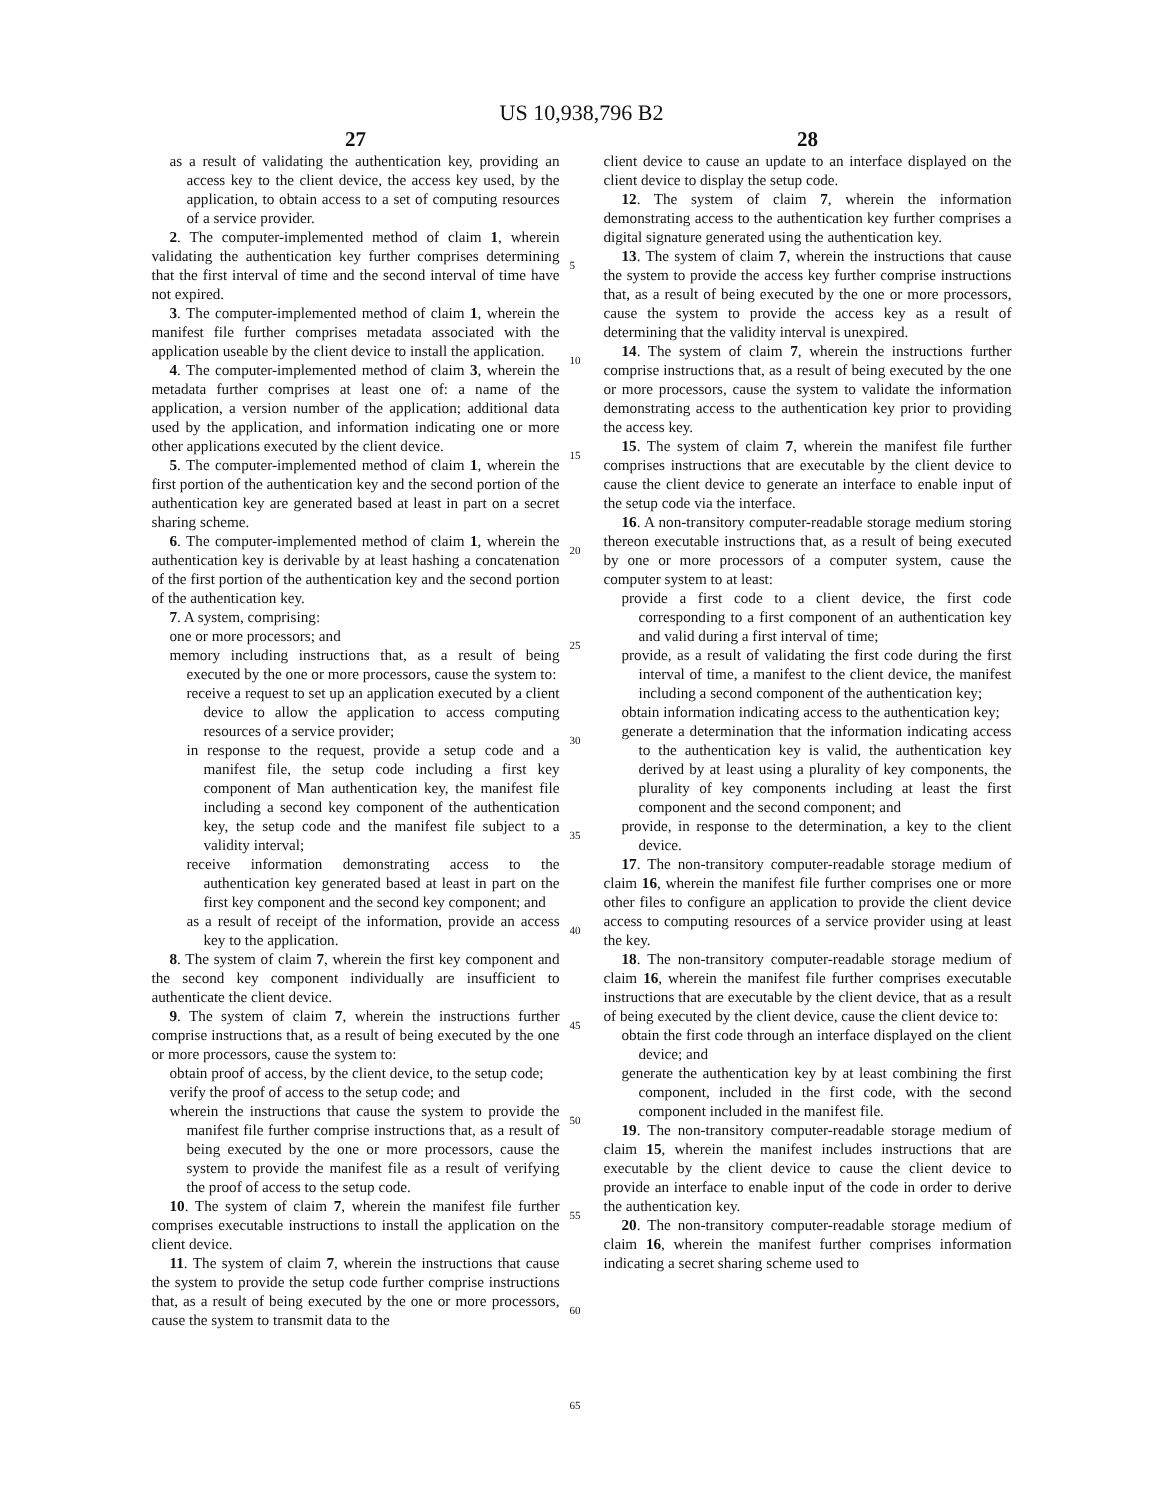US 10,938,796 B2
27
as a result of validating the authentication key, providing an access key to the client device, the access key used, by the application, to obtain access to a set of computing resources of a service provider.
2. The computer-implemented method of claim 1, wherein validating the authentication key further comprises determining that the first interval of time and the second interval of time have not expired.
3. The computer-implemented method of claim 1, wherein the manifest file further comprises metadata associated with the application useable by the client device to install the application.
4. The computer-implemented method of claim 3, wherein the metadata further comprises at least one of: a name of the application, a version number of the application; additional data used by the application, and information indicating one or more other applications executed by the client device.
5. The computer-implemented method of claim 1, wherein the first portion of the authentication key and the second portion of the authentication key are generated based at least in part on a secret sharing scheme.
6. The computer-implemented method of claim 1, wherein the authentication key is derivable by at least hashing a concatenation of the first portion of the authentication key and the second portion of the authentication key.
7. A system, comprising:
one or more processors; and
memory including instructions that, as a result of being executed by the one or more processors, cause the system to:
receive a request to set up an application executed by a client device to allow the application to access computing resources of a service provider;
in response to the request, provide a setup code and a manifest file, the setup code including a first key component of Man authentication key, the manifest file including a second key component of the authentication key, the setup code and the manifest file subject to a validity interval;
receive information demonstrating access to the authentication key generated based at least in part on the first key component and the second key component; and
as a result of receipt of the information, provide an access key to the application.
8. The system of claim 7, wherein the first key component and the second key component individually are insufficient to authenticate the client device.
9. The system of claim 7, wherein the instructions further comprise instructions that, as a result of being executed by the one or more processors, cause the system to:
obtain proof of access, by the client device, to the setup code;
verify the proof of access to the setup code; and
wherein the instructions that cause the system to provide the manifest file further comprise instructions that, as a result of being executed by the one or more processors, cause the system to provide the manifest file as a result of verifying the proof of access to the setup code.
10. The system of claim 7, wherein the manifest file further comprises executable instructions to install the application on the client device.
11. The system of claim 7, wherein the instructions that cause the system to provide the setup code further comprise instructions that, as a result of being executed by the one or more processors, cause the system to transmit data to the
5
10
15
20
25
30
35
40
45
50
55
60
65
28
client device to cause an update to an interface displayed on the client device to display the setup code.
12. The system of claim 7, wherein the information demonstrating access to the authentication key further comprises a digital signature generated using the authentication key.
13. The system of claim 7, wherein the instructions that cause the system to provide the access key further comprise instructions that, as a result of being executed by the one or more processors, cause the system to provide the access key as a result of determining that the validity interval is unexpired.
14. The system of claim 7, wherein the instructions further comprise instructions that, as a result of being executed by the one or more processors, cause the system to validate the information demonstrating access to the authentication key prior to providing the access key.
15. The system of claim 7, wherein the manifest file further comprises instructions that are executable by the client device to cause the client device to generate an interface to enable input of the setup code via the interface.
16. A non-transitory computer-readable storage medium storing thereon executable instructions that, as a result of being executed by one or more processors of a computer system, cause the computer system to at least:
provide a first code to a client device, the first code corresponding to a first component of an authentication key and valid during a first interval of time;
provide, as a result of validating the first code during the first interval of time, a manifest to the client device, the manifest including a second component of the authentication key;
obtain information indicating access to the authentication key;
generate a determination that the information indicating access to the authentication key is valid, the authentication key derived by at least using a plurality of key components, the plurality of key components including at least the first component and the second component; and
provide, in response to the determination, a key to the client device.
17. The non-transitory computer-readable storage medium of claim 16, wherein the manifest file further comprises one or more other files to configure an application to provide the client device access to computing resources of a service provider using at least the key.
18. The non-transitory computer-readable storage medium of claim 16, wherein the manifest file further comprises executable instructions that are executable by the client device, that as a result of being executed by the client device, cause the client device to:
obtain the first code through an interface displayed on the client device; and
generate the authentication key by at least combining the first component, included in the first code, with the second component included in the manifest file.
19. The non-transitory computer-readable storage medium of claim 15, wherein the manifest includes instructions that are executable by the client device to cause the client device to provide an interface to enable input of the code in order to derive the authentication key.
20. The non-transitory computer-readable storage medium of claim 16, wherein the manifest further comprises information indicating a secret sharing scheme used to